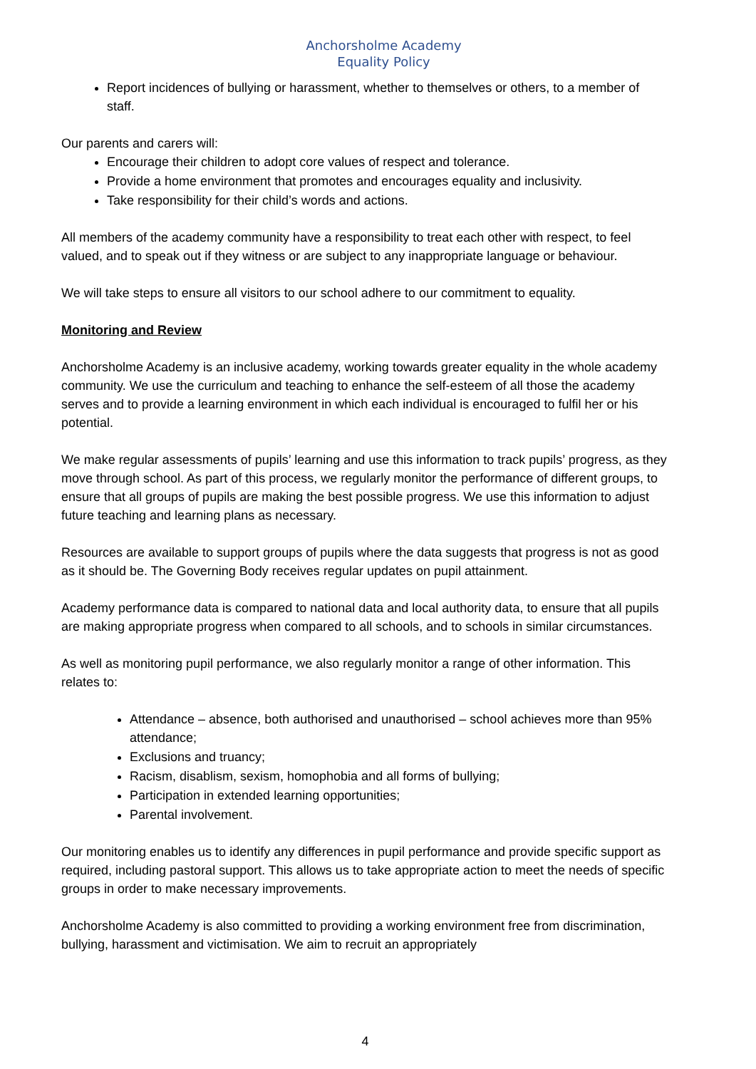Anchorsholme Academy
Equality Policy
Report incidences of bullying or harassment, whether to themselves or others, to a member of staff.
Our parents and carers will:
Encourage their children to adopt core values of respect and tolerance.
Provide a home environment that promotes and encourages equality and inclusivity.
Take responsibility for their child’s words and actions.
All members of the academy community have a responsibility to treat each other with respect, to feel valued, and to speak out if they witness or are subject to any inappropriate language or behaviour.
We will take steps to ensure all visitors to our school adhere to our commitment to equality.
Monitoring and Review
Anchorsholme Academy is an inclusive academy, working towards greater equality in the whole academy community. We use the curriculum and teaching to enhance the self-esteem of all those the academy serves and to provide a learning environment in which each individual is encouraged to fulfil her or his potential.
We make regular assessments of pupils’ learning and use this information to track pupils’ progress, as they move through school. As part of this process, we regularly monitor the performance of different groups, to ensure that all groups of pupils are making the best possible progress. We use this information to adjust future teaching and learning plans as necessary.
Resources are available to support groups of pupils where the data suggests that progress is not as good as it should be. The Governing Body receives regular updates on pupil attainment.
Academy performance data is compared to national data and local authority data, to ensure that all pupils are making appropriate progress when compared to all schools, and to schools in similar circumstances.
As well as monitoring pupil performance, we also regularly monitor a range of other information. This relates to:
Attendance – absence, both authorised and unauthorised – school achieves more than 95% attendance;
Exclusions and truancy;
Racism, disablism, sexism, homophobia and all forms of bullying;
Participation in extended learning opportunities;
Parental involvement.
Our monitoring enables us to identify any differences in pupil performance and provide specific support as required, including pastoral support. This allows us to take appropriate action to meet the needs of specific groups in order to make necessary improvements.
Anchorsholme Academy is also committed to providing a working environment free from discrimination, bullying, harassment and victimisation. We aim to recruit an appropriately
4